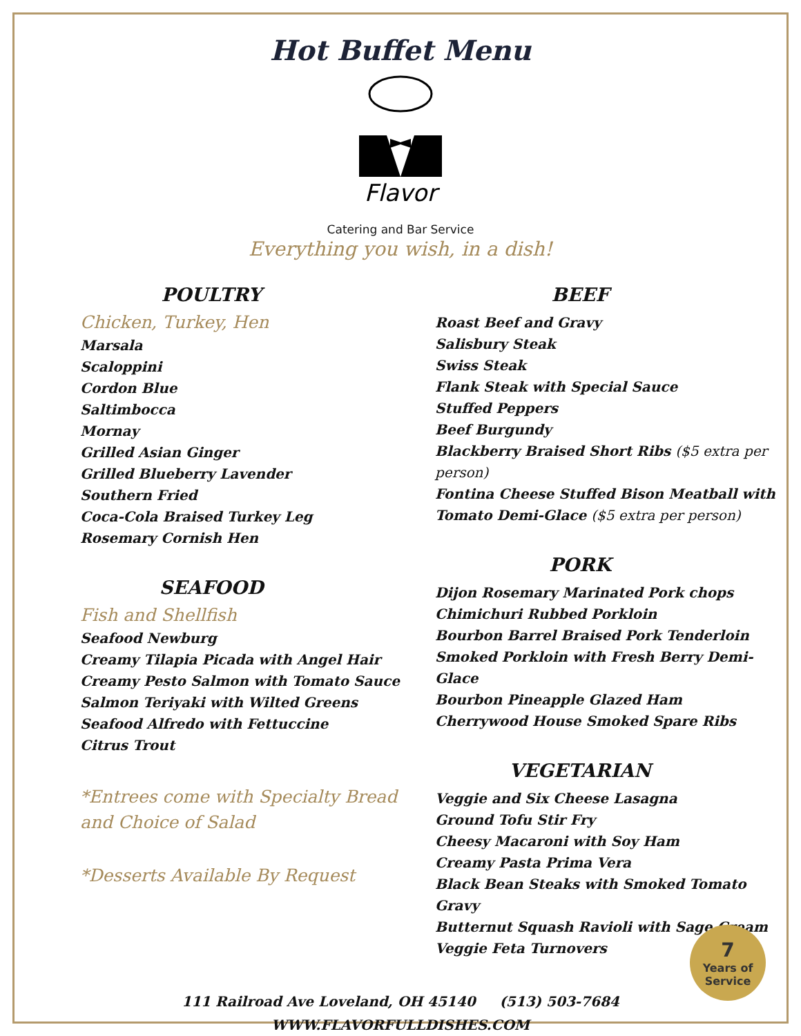Hot Buffet Menu
Flavor
Catering and Bar Service
Everything you wish, in a dish!
POULTRY
Chicken, Turkey, Hen
Marsala
Scaloppini
Cordon Blue
Saltimbocca
Mornay
Grilled Asian Ginger
Grilled Blueberry Lavender
Southern Fried
Coca-Cola Braised Turkey Leg
Rosemary Cornish Hen
SEAFOOD
Fish and Shellfish
Seafood Newburg
Creamy Tilapia Picada with Angel Hair
Creamy Pesto Salmon with Tomato Sauce
Salmon Teriyaki with Wilted Greens
Seafood Alfredo with Fettuccine
Citrus Trout
*Entrees come with Specialty Bread and Choice of Salad
*Desserts Available By Request
BEEF
Roast Beef and Gravy
Salisbury Steak
Swiss Steak
Flank Steak with Special Sauce
Stuffed Peppers
Beef Burgundy
Blackberry Braised Short Ribs ($5 extra per person)
Fontina Cheese Stuffed Bison Meatball with Tomato Demi-Glace ($5 extra per person)
PORK
Dijon Rosemary Marinated Pork chops
Chimichuri Rubbed Porkloin
Bourbon Barrel Braised Pork Tenderloin
Smoked Porkloin with Fresh Berry Demi-Glace
Bourbon Pineapple Glazed Ham
Cherrywood House Smoked Spare Ribs
VEGETARIAN
Veggie and Six Cheese Lasagna
Ground Tofu Stir Fry
Cheesy Macaroni with Soy Ham
Creamy Pasta Prima Vera
Black Bean Steaks with Smoked Tomato Gravy
Butternut Squash Ravioli with Sage Cream
Veggie Feta Turnovers
111 Railroad Ave Loveland, OH 45140 (513) 503-7684
WWW.FLAVORFULLDISHES.COM
7
Years of Service